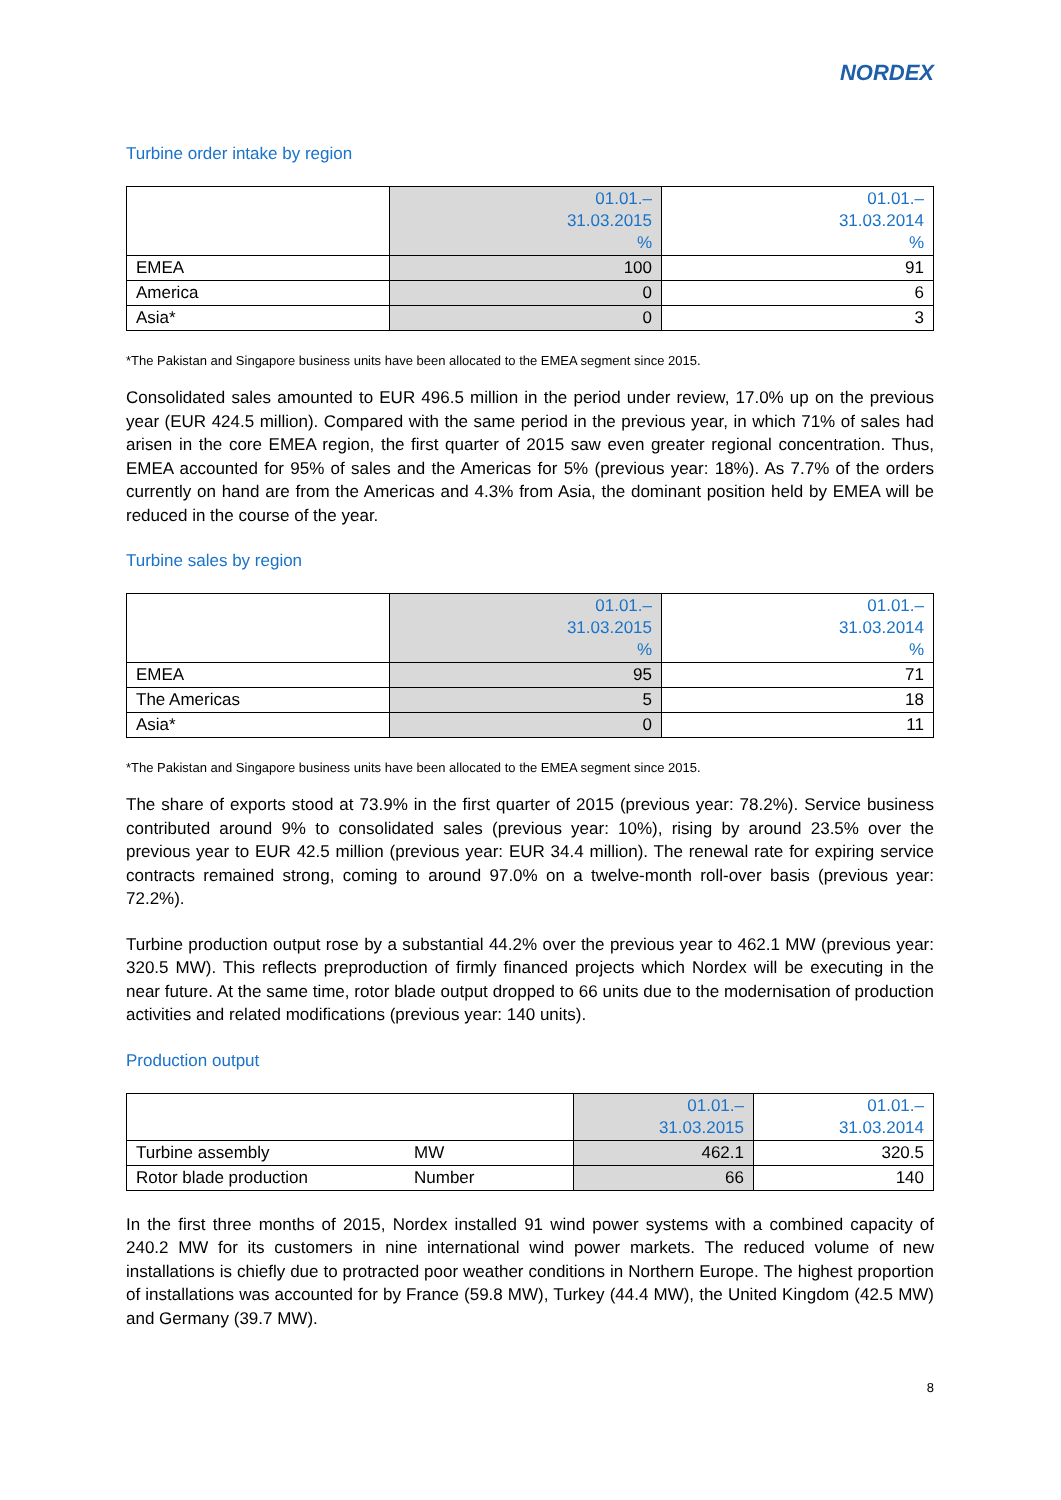NORDEX
Turbine order intake by region
| | 01.01.– 31.03.2015 % | 01.01.– 31.03.2014 % |
| EMEA | 100 | 91 |
| America | 0 | 6 |
| Asia* | 0 | 3 |
*The Pakistan and Singapore business units have been allocated to the EMEA segment since 2015.
Consolidated sales amounted to EUR 496.5 million in the period under review, 17.0% up on the previous year (EUR 424.5 million). Compared with the same period in the previous year, in which 71% of sales had arisen in the core EMEA region, the first quarter of 2015 saw even greater regional concentration. Thus, EMEA accounted for 95% of sales and the Americas for 5% (previous year: 18%). As 7.7% of the orders currently on hand are from the Americas and 4.3% from Asia, the dominant position held by EMEA will be reduced in the course of the year.
Turbine sales by region
| | 01.01.– 31.03.2015 % | 01.01.– 31.03.2014 % |
| EMEA | 95 | 71 |
| The Americas | 5 | 18 |
| Asia* | 0 | 11 |
*The Pakistan and Singapore business units have been allocated to the EMEA segment since 2015.
The share of exports stood at 73.9% in the first quarter of 2015 (previous year: 78.2%). Service business contributed around 9% to consolidated sales (previous year: 10%), rising by around 23.5% over the previous year to EUR 42.5 million (previous year: EUR 34.4 million). The renewal rate for expiring service contracts remained strong, coming to around 97.0% on a twelve-month roll-over basis (previous year: 72.2%).
Turbine production output rose by a substantial 44.2% over the previous year to 462.1 MW (previous year: 320.5 MW). This reflects preproduction of firmly financed projects which Nordex will be executing in the near future. At the same time, rotor blade output dropped to 66 units due to the modernisation of production activities and related modifications (previous year: 140 units).
Production output
| | | 01.01.– 31.03.2015 | 01.01.– 31.03.2014 |
| Turbine assembly | MW | 462.1 | 320.5 |
| Rotor blade production | Number | 66 | 140 |
In the first three months of 2015, Nordex installed 91 wind power systems with a combined capacity of 240.2 MW for its customers in nine international wind power markets. The reduced volume of new installations is chiefly due to protracted poor weather conditions in Northern Europe. The highest proportion of installations was accounted for by France (59.8 MW), Turkey (44.4 MW), the United Kingdom (42.5 MW) and Germany (39.7 MW).
8